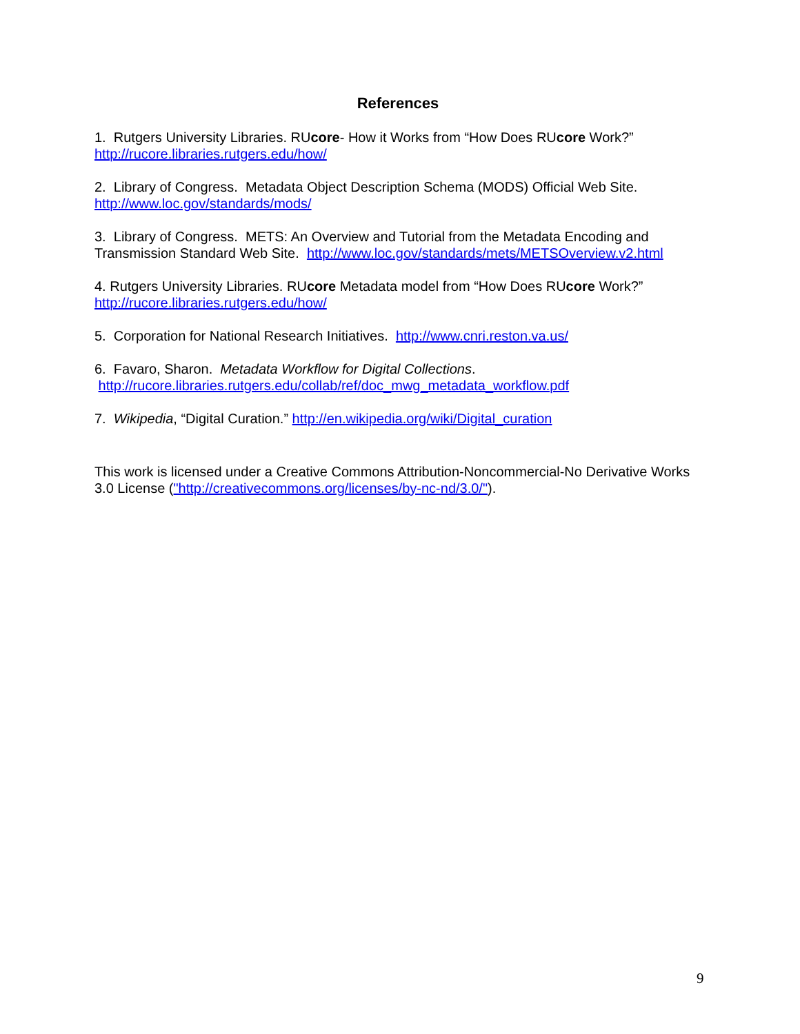References
1. Rutgers University Libraries. RUcore- How it Works from “How Does RUcore Work?”
http://rucore.libraries.rutgers.edu/how/
2. Library of Congress. Metadata Object Description Schema (MODS) Official Web Site.
http://www.loc.gov/standards/mods/
3. Library of Congress. METS: An Overview and Tutorial from the Metadata Encoding and Transmission Standard Web Site. http://www.loc.gov/standards/mets/METSOverview.v2.html
4. Rutgers University Libraries. RUcore Metadata model from “How Does RUcore Work?”
http://rucore.libraries.rutgers.edu/how/
5. Corporation for National Research Initiatives. http://www.cnri.reston.va.us/
6. Favaro, Sharon. Metadata Workflow for Digital Collections.
http://rucore.libraries.rutgers.edu/collab/ref/doc_mwg_metadata_workflow.pdf
7. Wikipedia, “Digital Curation.” http://en.wikipedia.org/wiki/Digital_curation
This work is licensed under a Creative Commons Attribution-Noncommercial-No Derivative Works 3.0 License ("http://creativecommons.org/licenses/by-nc-nd/3.0/").
9